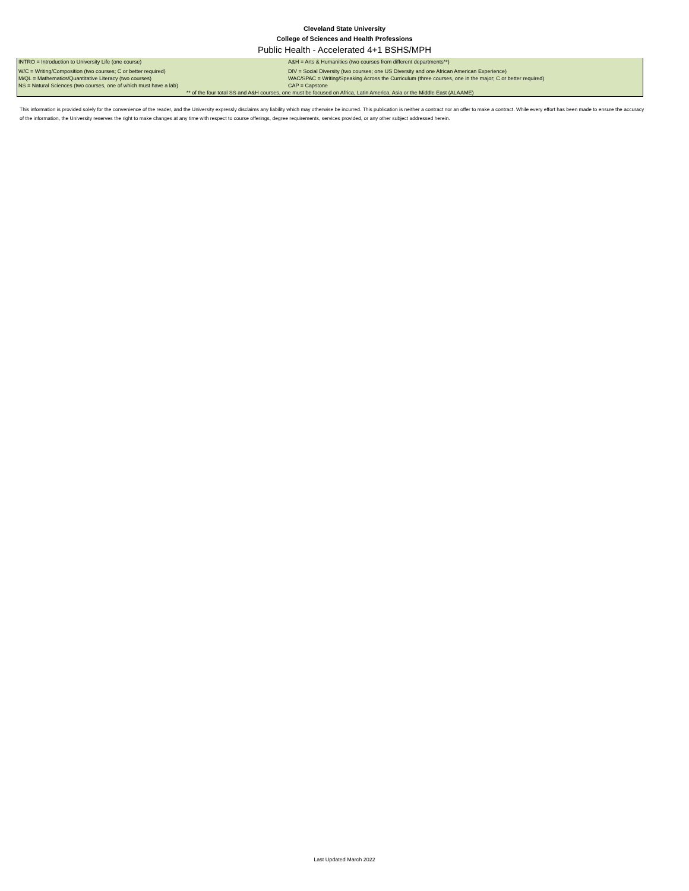Cleveland State University
College of Sciences and Health Professions
Public Health - Accelerated 4+1 BSHS/MPH
| INTRO = Introduction to University Life (one course) | A&H = Arts & Humanities (two courses from different departments**) |
| W/C = Writing/Composition (two courses; C or better required) | DIV = Social Diversity (two courses; one US Diversity and one African American Experience) |
| M/QL = Mathematics/Quantitative Literacy (two courses) | WAC/SPAC = Writing/Speaking Across the Curriculum (three courses, one in the major; C or better required) |
| NS = Natural Sciences (two courses, one of which must have a lab) | CAP = Capstone |
| ** of the four total SS and A&H courses, one must be focused on Africa, Latin America, Asia or the Middle East (ALAAME) | |
This information is provided solely for the convenience of the reader, and the University expressly disclaims any liability which may otherwise be incurred. This publication is neither a contract nor an offer to make a contract. While every effort has been made to ensure the accuracy of the information, the University reserves the right to make changes at any time with respect to course offerings, degree requirements, services provided, or any other subject addressed herein.
Last Updated March 2022